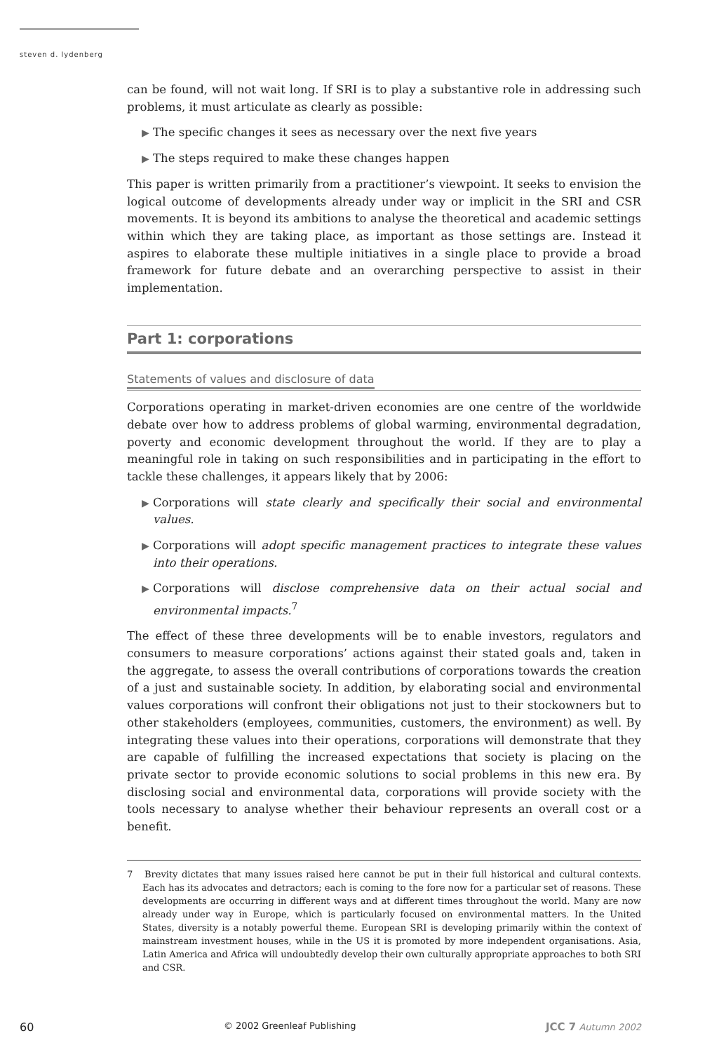steven d. lydenberg
can be found, will not wait long. If SRI is to play a substantive role in addressing such problems, it must articulate as clearly as possible:
▶ The specific changes it sees as necessary over the next five years
▶ The steps required to make these changes happen
This paper is written primarily from a practitioner’s viewpoint. It seeks to envision the logical outcome of developments already under way or implicit in the SRI and CSR movements. It is beyond its ambitions to analyse the theoretical and academic settings within which they are taking place, as important as those settings are. Instead it aspires to elaborate these multiple initiatives in a single place to provide a broad framework for future debate and an overarching perspective to assist in their implementation.
Part 1: corporations
Statements of values and disclosure of data
Corporations operating in market-driven economies are one centre of the worldwide debate over how to address problems of global warming, environmental degradation, poverty and economic development throughout the world. If they are to play a meaningful role in taking on such responsibilities and in participating in the effort to tackle these challenges, it appears likely that by 2006:
▶ Corporations will state clearly and specifically their social and environmental values.
▶ Corporations will adopt specific management practices to integrate these values into their operations.
▶ Corporations will disclose comprehensive data on their actual social and environmental impacts.<sup>7</sup>
The effect of these three developments will be to enable investors, regulators and consumers to measure corporations’ actions against their stated goals and, taken in the aggregate, to assess the overall contributions of corporations towards the creation of a just and sustainable society. In addition, by elaborating social and environmental values corporations will confront their obligations not just to their stockowners but to other stakeholders (employees, communities, customers, the environment) as well. By integrating these values into their operations, corporations will demonstrate that they are capable of fulfilling the increased expectations that society is placing on the private sector to provide economic solutions to social problems in this new era. By disclosing social and environmental data, corporations will provide society with the tools necessary to analyse whether their behaviour represents an overall cost or a benefit.
7 Brevity dictates that many issues raised here cannot be put in their full historical and cultural contexts. Each has its advocates and detractors; each is coming to the fore now for a particular set of reasons. These developments are occurring in different ways and at different times throughout the world. Many are now already under way in Europe, which is particularly focused on environmental matters. In the United States, diversity is a notably powerful theme. European SRI is developing primarily within the context of mainstream investment houses, while in the US it is promoted by more independent organisations. Asia, Latin America and Africa will undoubtedly develop their own culturally appropriate approaches to both SRI and CSR.
60 © 2002 Greenleaf Publishing JCC 7 Autumn 2002